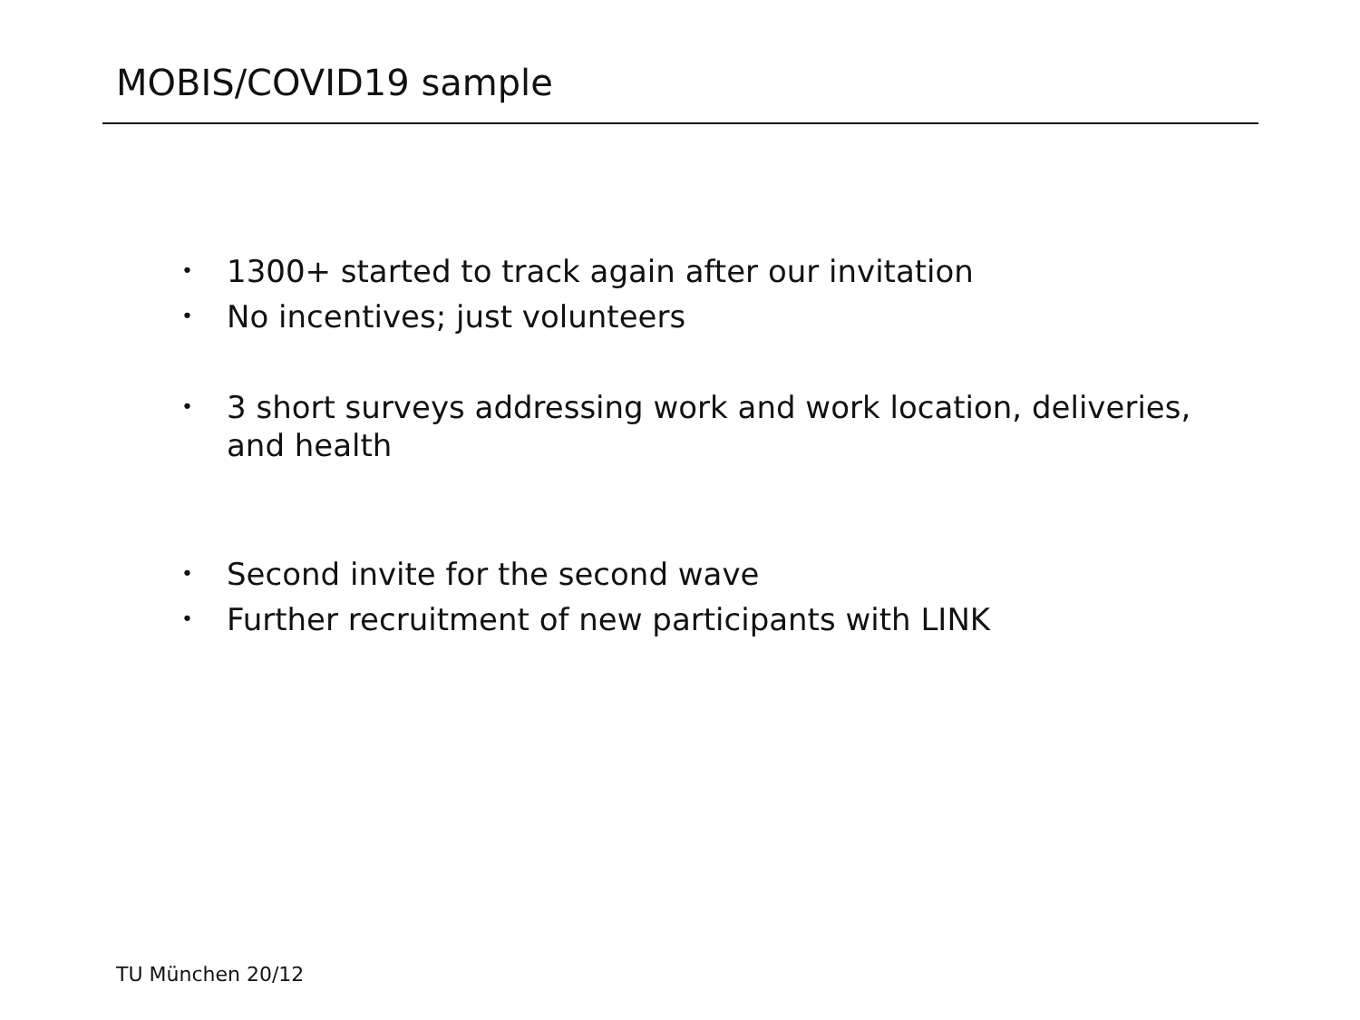MOBIS/COVID19 sample
• 1300+ started to track again after our invitation
• No incentives; just volunteers
• 3 short surveys addressing work and work location, deliveries, and health
• Second invite for the second wave
• Further recruitment of new participants with LINK
TU München 20/12